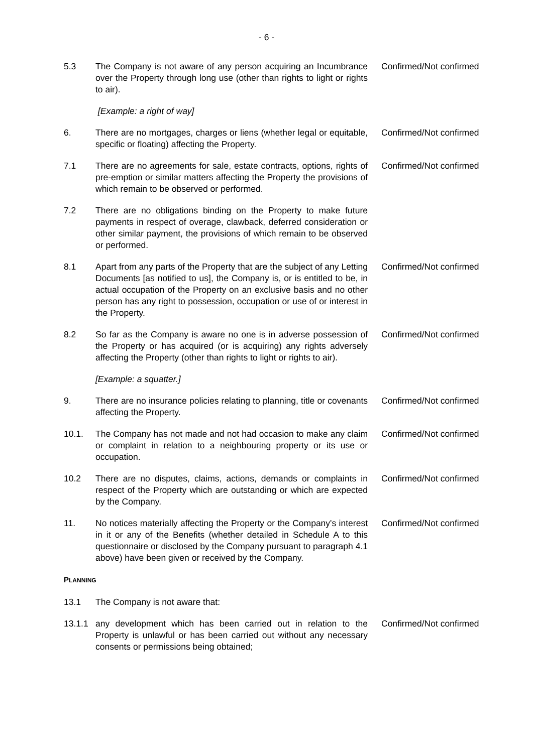- 6 -
5.3 The Company is not aware of any person acquiring an Incumbrance over the Property through long use (other than rights to light or rights to air).
Confirmed/Not confirmed
[Example: a right of way]
6. There are no mortgages, charges or liens (whether legal or equitable, specific or floating) affecting the Property.
Confirmed/Not confirmed
7.1 There are no agreements for sale, estate contracts, options, rights of pre-emption or similar matters affecting the Property the provisions of which remain to be observed or performed.
Confirmed/Not confirmed
7.2 There are no obligations binding on the Property to make future payments in respect of overage, clawback, deferred consideration or other similar payment, the provisions of which remain to be observed or performed.
8.1 Apart from any parts of the Property that are the subject of any Letting Documents [as notified to us], the Company is, or is entitled to be, in actual occupation of the Property on an exclusive basis and no other person has any right to possession, occupation or use of or interest in the Property.
Confirmed/Not confirmed
8.2 So far as the Company is aware no one is in adverse possession of the Property or has acquired (or is acquiring) any rights adversely affecting the Property (other than rights to light or rights to air).
Confirmed/Not confirmed
[Example: a squatter.]
9. There are no insurance policies relating to planning, title or covenants affecting the Property.
Confirmed/Not confirmed
10.1. The Company has not made and not had occasion to make any claim or complaint in relation to a neighbouring property or its use or occupation.
Confirmed/Not confirmed
10.2 There are no disputes, claims, actions, demands or complaints in respect of the Property which are outstanding or which are expected by the Company.
Confirmed/Not confirmed
11. No notices materially affecting the Property or the Company's interest in it or any of the Benefits (whether detailed in Schedule A to this questionnaire or disclosed by the Company pursuant to paragraph 4.1 above) have been given or received by the Company.
Confirmed/Not confirmed
PLANNING
13.1 The Company is not aware that:
13.1.1 any development which has been carried out in relation to the Property is unlawful or has been carried out without any necessary consents or permissions being obtained;
Confirmed/Not confirmed